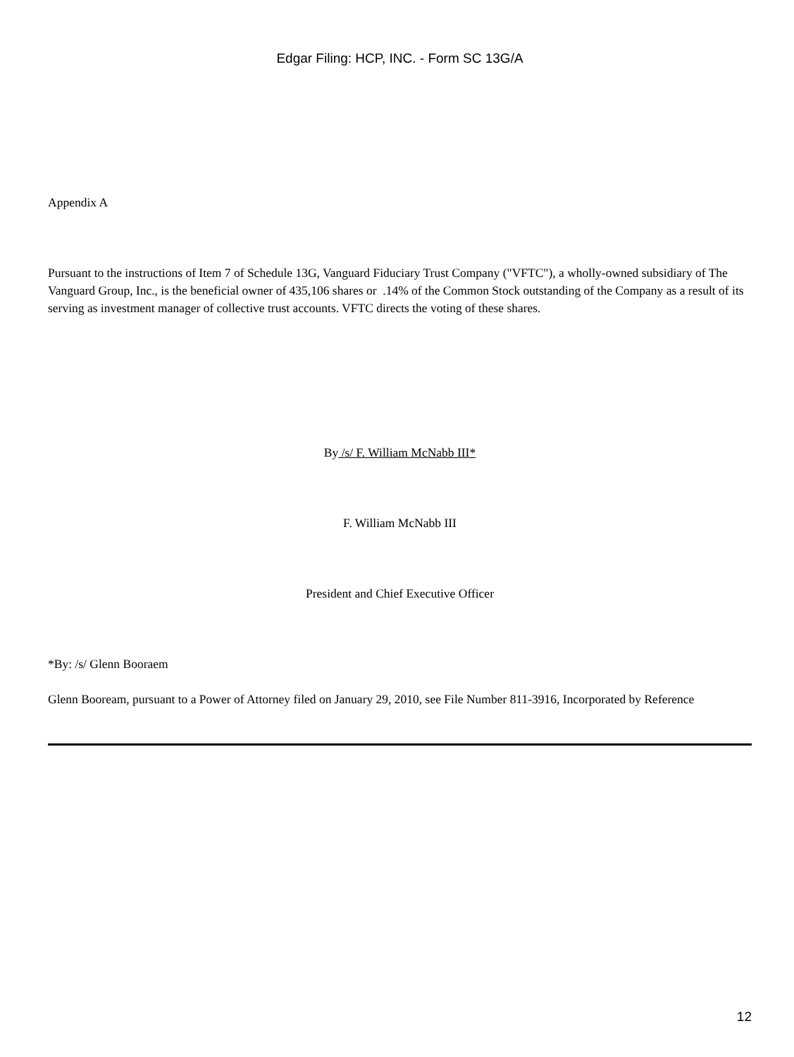Edgar Filing: HCP, INC. - Form SC 13G/A
Appendix A
Pursuant to the instructions of Item 7 of Schedule 13G, Vanguard Fiduciary Trust Company ("VFTC"), a wholly-owned subsidiary of The Vanguard Group, Inc., is the beneficial owner of 435,106 shares or .14% of the Common Stock outstanding of the Company as a result of its serving as investment manager of collective trust accounts. VFTC directs the voting of these shares.
By /s/ F. William McNabb III*
F. William McNabb III
President and Chief Executive Officer
*By: /s/ Glenn Booraem
Glenn Booream, pursuant to a Power of Attorney filed on January 29, 2010, see File Number 811-3916, Incorporated by Reference
12